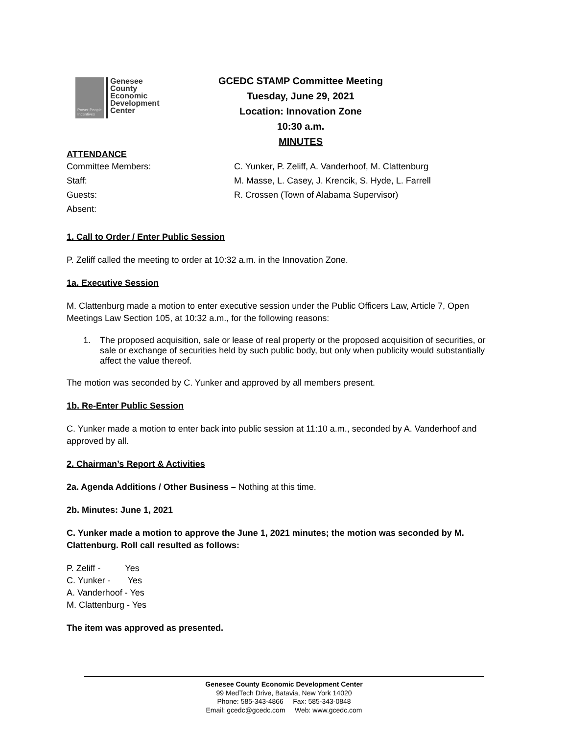Power People Incentives
Genesee
County
Economic
Development
Center
GCEDC STAMP Committee Meeting
Tuesday, June 29, 2021
Location: Innovation Zone
10:30 a.m.
MINUTES
ATTENDANCE
Committee Members:
C. Yunker, P. Zeliff, A. Vanderhoof, M. Clattenburg
Staff:
M. Masse, L. Casey, J. Krencik, S. Hyde, L. Farrell
Guests:
R. Crossen (Town of Alabama Supervisor)
Absent:
1. Call to Order / Enter Public Session
P. Zeliff called the meeting to order at 10:32 a.m. in the Innovation Zone.
1a. Executive Session
M. Clattenburg made a motion to enter executive session under the Public Officers Law, Article 7, Open Meetings Law Section 105, at 10:32 a.m., for the following reasons:
1. The proposed acquisition, sale or lease of real property or the proposed acquisition of securities, or sale or exchange of securities held by such public body, but only when publicity would substantially affect the value thereof.
The motion was seconded by C. Yunker and approved by all members present.
1b. Re-Enter Public Session
C. Yunker made a motion to enter back into public session at 11:10 a.m., seconded by A. Vanderhoof and approved by all.
2. Chairman’s Report & Activities
2a. Agenda Additions / Other Business – Nothing at this time.
2b. Minutes: June 1, 2021
C. Yunker made a motion to approve the June 1, 2021 minutes; the motion was seconded by M. Clattenburg. Roll call resulted as follows:
P. Zeliff - Yes
C. Yunker - Yes
A. Vanderhoof - Yes
M. Clattenburg - Yes
The item was approved as presented.
Genesee County Economic Development Center
99 MedTech Drive, Batavia, New York 14020
Phone: 585-343-4866 Fax: 585-343-0848
Email: gcedc@gcedc.com Web: www.gcedc.com